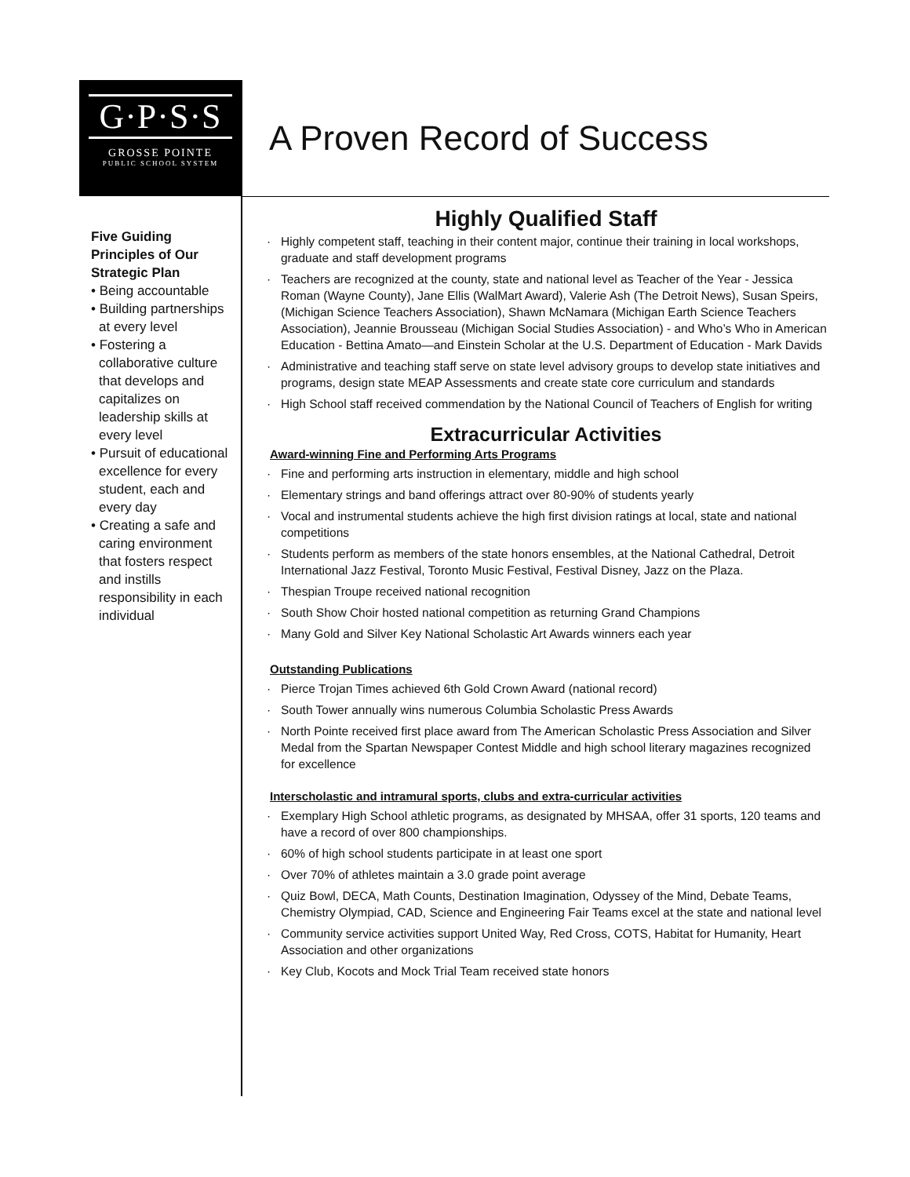G·P·S·S
GROSSE POINTE
PUBLIC SCHOOL SYSTEM
A Proven Record of Success
Five Guiding Principles of Our Strategic Plan
• Being accountable
• Building partnerships at every level
• Fostering a collaborative culture that develops and capitalizes on leadership skills at every level
• Pursuit of educational excellence for every student, each and every day
• Creating a safe and caring environment that fosters respect and instills responsibility in each individual
Highly Qualified Staff
· Highly competent staff, teaching in their content major, continue their training in local workshops, graduate and staff development programs
· Teachers are recognized at the county, state and national level as Teacher of the Year - Jessica Roman (Wayne County), Jane Ellis (WalMart Award), Valerie Ash (The Detroit News), Susan Speirs, (Michigan Science Teachers Association), Shawn McNamara (Michigan Earth Science Teachers Association), Jeannie Brousseau (Michigan Social Studies Association) - and Who’s Who in American Education - Bettina Amato—and Einstein Scholar at the U.S. Department of Education - Mark Davids
· Administrative and teaching staff serve on state level advisory groups to develop state initiatives and programs, design state MEAP Assessments and create state core curriculum and standards
· High School staff received commendation by the National Council of Teachers of English for writing
Extracurricular Activities
Award-winning Fine and Performing Arts Programs
· Fine and performing arts instruction in elementary, middle and high school
· Elementary strings and band offerings attract over 80-90% of students yearly
· Vocal and instrumental students achieve the high first division ratings at local, state and national competitions
· Students perform as members of the state honors ensembles, at the National Cathedral, Detroit International Jazz Festival, Toronto Music Festival, Festival Disney, Jazz on the Plaza.
· Thespian Troupe received national recognition
· South Show Choir hosted national competition as returning Grand Champions
· Many Gold and Silver Key National Scholastic Art Awards winners each year
Outstanding Publications
· Pierce Trojan Times achieved 6th Gold Crown Award (national record)
· South Tower annually wins numerous Columbia Scholastic Press Awards
· North Pointe received first place award from The American Scholastic Press Association and Silver Medal from the Spartan Newspaper Contest Middle and high school literary magazines recognized for excellence
Interscholastic and intramural sports, clubs and extra-curricular activities
· Exemplary High School athletic programs, as designated by MHSAA, offer 31 sports, 120 teams and have a record of over 800 championships.
· 60% of high school students participate in at least one sport
· Over 70% of athletes maintain a 3.0 grade point average
· Quiz Bowl, DECA, Math Counts, Destination Imagination, Odyssey of the Mind, Debate Teams, Chemistry Olympiad, CAD, Science and Engineering Fair Teams excel at the state and national level
· Community service activities support United Way, Red Cross, COTS, Habitat for Humanity, Heart Association and other organizations
· Key Club, Kocots and Mock Trial Team received state honors